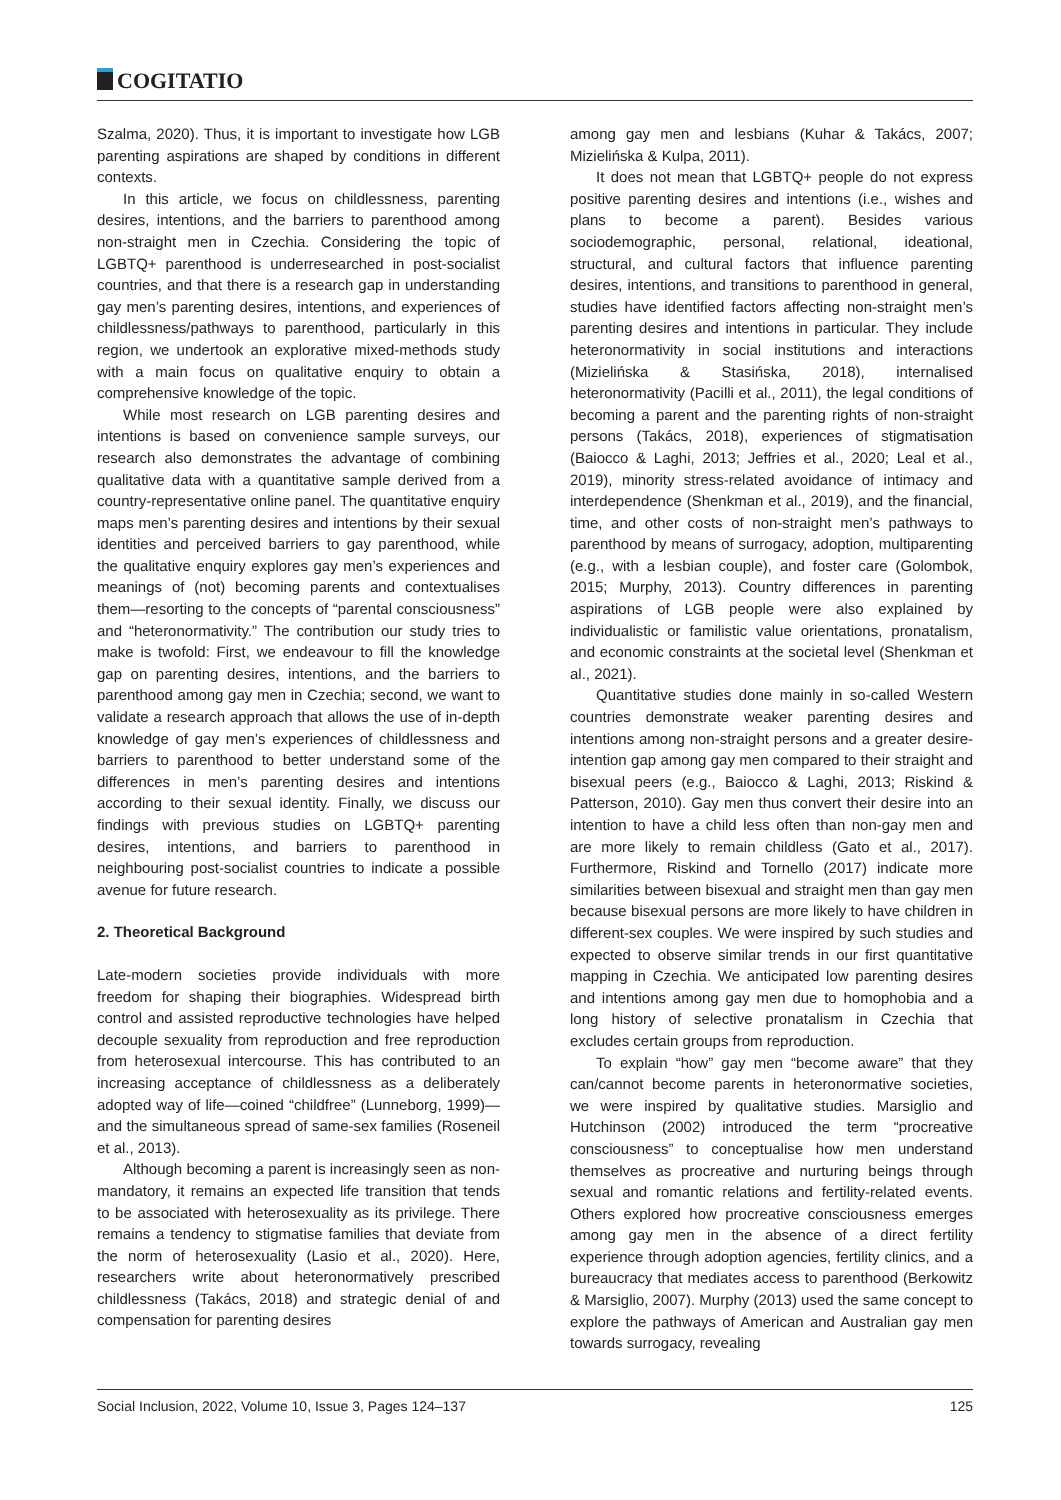COGITATIO
Szalma, 2020). Thus, it is important to investigate how LGB parenting aspirations are shaped by conditions in different contexts.
In this article, we focus on childlessness, parenting desires, intentions, and the barriers to parenthood among non-straight men in Czechia. Considering the topic of LGBTQ+ parenthood is underresearched in post-socialist countries, and that there is a research gap in understanding gay men’s parenting desires, intentions, and experiences of childlessness/pathways to parenthood, particularly in this region, we undertook an explorative mixed-methods study with a main focus on qualitative enquiry to obtain a comprehensive knowledge of the topic.
While most research on LGB parenting desires and intentions is based on convenience sample surveys, our research also demonstrates the advantage of combining qualitative data with a quantitative sample derived from a country-representative online panel. The quantitative enquiry maps men’s parenting desires and intentions by their sexual identities and perceived barriers to gay parenthood, while the qualitative enquiry explores gay men’s experiences and meanings of (not) becoming parents and contextualises them—resorting to the concepts of “parental consciousness” and “heteronormativity.” The contribution our study tries to make is twofold: First, we endeavour to fill the knowledge gap on parenting desires, intentions, and the barriers to parenthood among gay men in Czechia; second, we want to validate a research approach that allows the use of in-depth knowledge of gay men’s experiences of childlessness and barriers to parenthood to better understand some of the differences in men’s parenting desires and intentions according to their sexual identity. Finally, we discuss our findings with previous studies on LGBTQ+ parenting desires, intentions, and barriers to parenthood in neighbouring post-socialist countries to indicate a possible avenue for future research.
2. Theoretical Background
Late-modern societies provide individuals with more freedom for shaping their biographies. Widespread birth control and assisted reproductive technologies have helped decouple sexuality from reproduction and free reproduction from heterosexual intercourse. This has contributed to an increasing acceptance of childlessness as a deliberately adopted way of life—coined “childfree” (Lunneborg, 1999)—and the simultaneous spread of same-sex families (Roseneil et al., 2013).
Although becoming a parent is increasingly seen as non-mandatory, it remains an expected life transition that tends to be associated with heterosexuality as its privilege. There remains a tendency to stigmatise families that deviate from the norm of heterosexuality (Lasio et al., 2020). Here, researchers write about heteronormatively prescribed childlessness (Takács, 2018) and strategic denial of and compensation for parenting desires
among gay men and lesbians (Kuhar & Takács, 2007; Mizielińska & Kulpa, 2011).
It does not mean that LGBTQ+ people do not express positive parenting desires and intentions (i.e., wishes and plans to become a parent). Besides various sociodemographic, personal, relational, ideational, structural, and cultural factors that influence parenting desires, intentions, and transitions to parenthood in general, studies have identified factors affecting non-straight men’s parenting desires and intentions in particular. They include heteronormativity in social institutions and interactions (Mizielińska & Stasińska, 2018), internalised heteronormativity (Pacilli et al., 2011), the legal conditions of becoming a parent and the parenting rights of non-straight persons (Takács, 2018), experiences of stigmatisation (Baiocco & Laghi, 2013; Jeffries et al., 2020; Leal et al., 2019), minority stress-related avoidance of intimacy and interdependence (Shenkman et al., 2019), and the financial, time, and other costs of non-straight men’s pathways to parenthood by means of surrogacy, adoption, multiparenting (e.g., with a lesbian couple), and foster care (Golombok, 2015; Murphy, 2013). Country differences in parenting aspirations of LGB people were also explained by individualistic or familistic value orientations, pronatalism, and economic constraints at the societal level (Shenkman et al., 2021).
Quantitative studies done mainly in so-called Western countries demonstrate weaker parenting desires and intentions among non-straight persons and a greater desire-intention gap among gay men compared to their straight and bisexual peers (e.g., Baiocco & Laghi, 2013; Riskind & Patterson, 2010). Gay men thus convert their desire into an intention to have a child less often than non-gay men and are more likely to remain childless (Gato et al., 2017). Furthermore, Riskind and Tornello (2017) indicate more similarities between bisexual and straight men than gay men because bisexual persons are more likely to have children in different-sex couples. We were inspired by such studies and expected to observe similar trends in our first quantitative mapping in Czechia. We anticipated low parenting desires and intentions among gay men due to homophobia and a long history of selective pronatalism in Czechia that excludes certain groups from reproduction.
To explain “how” gay men “become aware” that they can/cannot become parents in heteronormative societies, we were inspired by qualitative studies. Marsiglio and Hutchinson (2002) introduced the term “procreative consciousness” to conceptualise how men understand themselves as procreative and nurturing beings through sexual and romantic relations and fertility-related events. Others explored how procreative consciousness emerges among gay men in the absence of a direct fertility experience through adoption agencies, fertility clinics, and a bureaucracy that mediates access to parenthood (Berkowitz & Marsiglio, 2007). Murphy (2013) used the same concept to explore the pathways of American and Australian gay men towards surrogacy, revealing
Social Inclusion, 2022, Volume 10, Issue 3, Pages 124–137 125